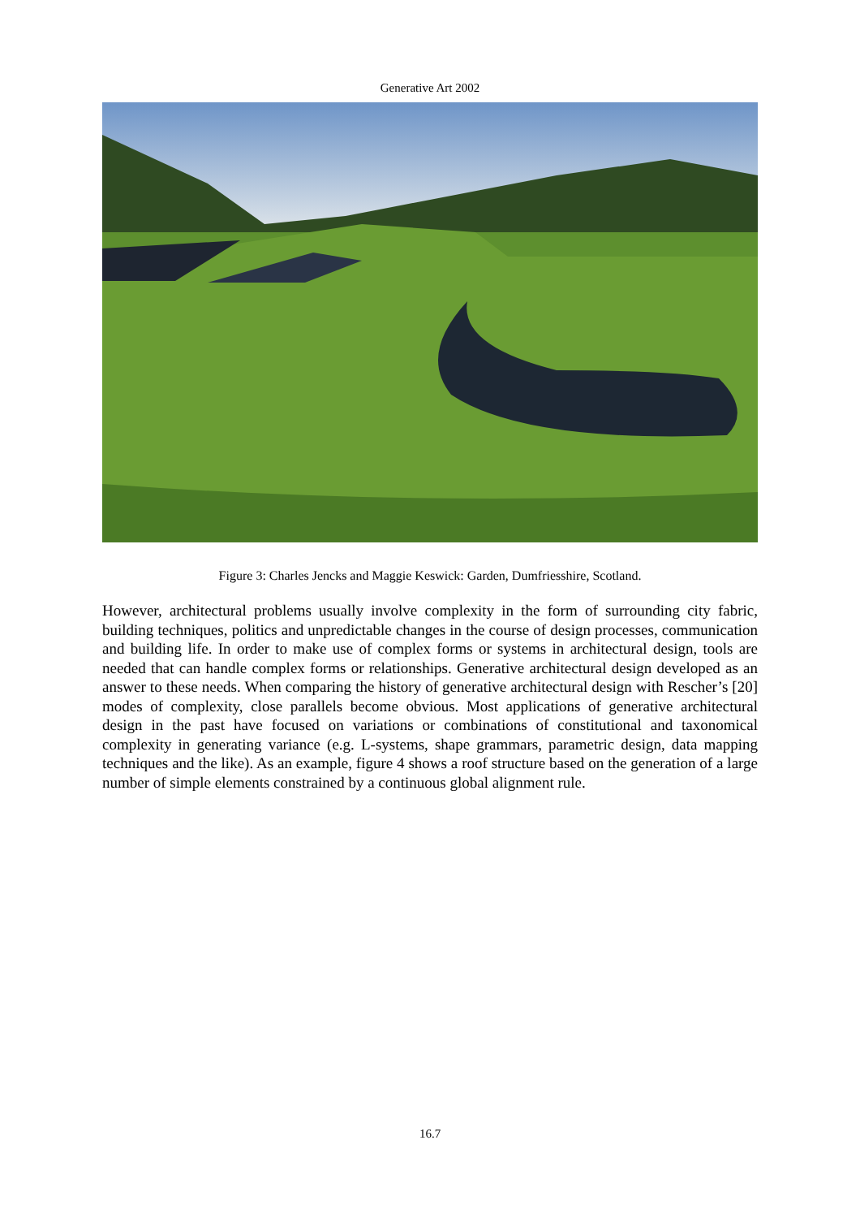Generative Art 2002
Figure 3: Charles Jencks and Maggie Keswick: Garden, Dumfriesshire, Scotland.
However, architectural problems usually involve complexity in the form of surrounding city fabric, building techniques, politics and unpredictable changes in the course of design processes, communication and building life. In order to make use of complex forms or systems in architectural design, tools are needed that can handle complex forms or relationships. Generative architectural design developed as an answer to these needs. When comparing the history of generative architectural design with Rescher’s [20] modes of complexity, close parallels become obvious. Most applications of generative architectural design in the past have focused on variations or combinations of constitutional and taxonomical complexity in generating variance (e.g. L-systems, shape grammars, parametric design, data mapping techniques and the like). As an example, figure 4 shows a roof structure based on the generation of a large number of simple elements constrained by a continuous global alignment rule.
16.7